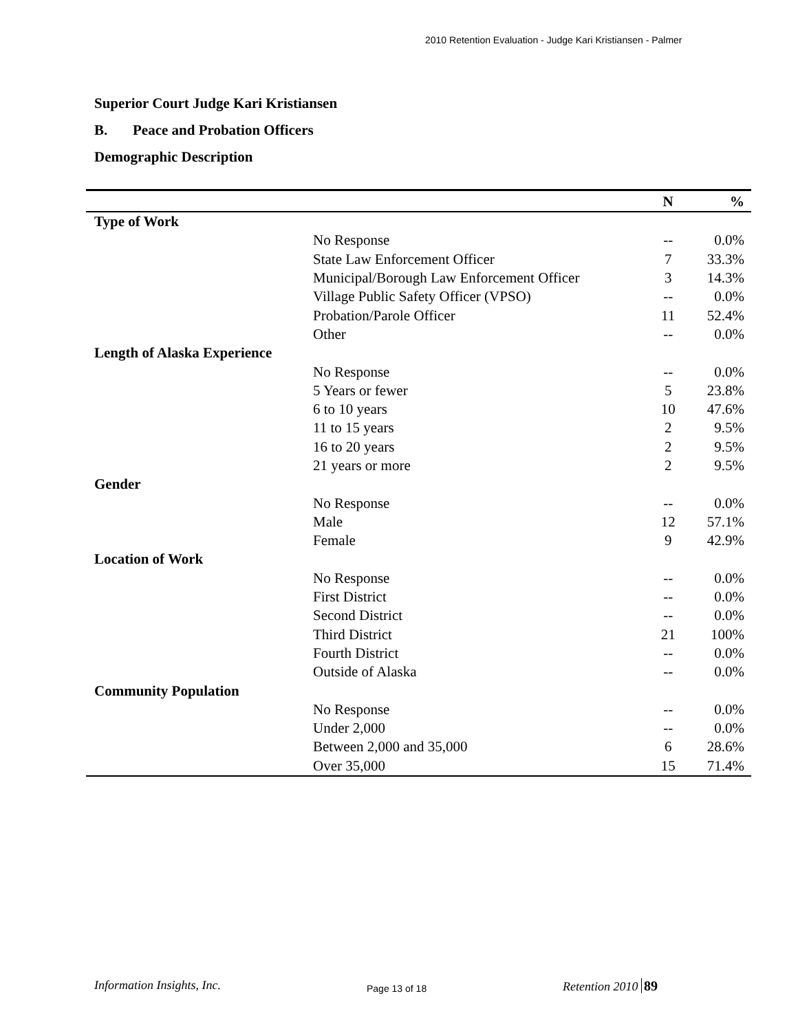2010 Retention Evaluation - Judge Kari Kristiansen - Palmer
Superior Court Judge Kari Kristiansen
B. Peace and Probation Officers
Demographic Description
| | | N | % |
| --- | --- | --- | --- |
| Type of Work | | | |
| | No Response | -- | 0.0% |
| | State Law Enforcement Officer | 7 | 33.3% |
| | Municipal/Borough Law Enforcement Officer | 3 | 14.3% |
| | Village Public Safety Officer (VPSO) | -- | 0.0% |
| | Probation/Parole Officer | 11 | 52.4% |
| | Other | -- | 0.0% |
| Length of Alaska Experience | | | |
| | No Response | -- | 0.0% |
| | 5 Years or fewer | 5 | 23.8% |
| | 6 to 10 years | 10 | 47.6% |
| | 11 to 15 years | 2 | 9.5% |
| | 16 to 20 years | 2 | 9.5% |
| | 21 years or more | 2 | 9.5% |
| Gender | | | |
| | No Response | -- | 0.0% |
| | Male | 12 | 57.1% |
| | Female | 9 | 42.9% |
| Location of Work | | | |
| | No Response | -- | 0.0% |
| | First District | -- | 0.0% |
| | Second District | -- | 0.0% |
| | Third District | 21 | 100% |
| | Fourth District | -- | 0.0% |
| | Outside of Alaska | -- | 0.0% |
| Community Population | | | |
| | No Response | -- | 0.0% |
| | Under 2,000 | -- | 0.0% |
| | Between 2,000 and 35,000 | 6 | 28.6% |
| | Over 35,000 | 15 | 71.4% |
Information Insights, Inc. Page 13 of 18 Retention 2010 89